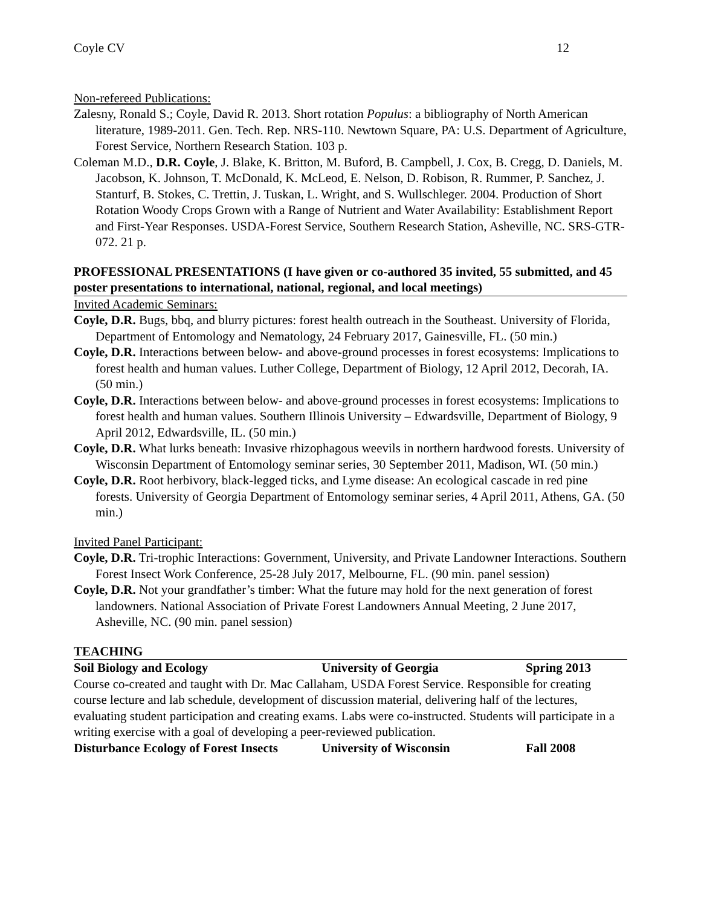Coyle CV 12
Non-refereed Publications:
Zalesny, Ronald S.; Coyle, David R. 2013. Short rotation Populus: a bibliography of North American literature, 1989-2011. Gen. Tech. Rep. NRS-110. Newtown Square, PA: U.S. Department of Agriculture, Forest Service, Northern Research Station. 103 p.
Coleman M.D., D.R. Coyle, J. Blake, K. Britton, M. Buford, B. Campbell, J. Cox, B. Cregg, D. Daniels, M. Jacobson, K. Johnson, T. McDonald, K. McLeod, E. Nelson, D. Robison, R. Rummer, P. Sanchez, J. Stanturf, B. Stokes, C. Trettin, J. Tuskan, L. Wright, and S. Wullschleger. 2004. Production of Short Rotation Woody Crops Grown with a Range of Nutrient and Water Availability: Establishment Report and First-Year Responses. USDA-Forest Service, Southern Research Station, Asheville, NC. SRS-GTR-072. 21 p.
PROFESSIONAL PRESENTATIONS (I have given or co-authored 35 invited, 55 submitted, and 45 poster presentations to international, national, regional, and local meetings)
Invited Academic Seminars:
Coyle, D.R. Bugs, bbq, and blurry pictures: forest health outreach in the Southeast. University of Florida, Department of Entomology and Nematology, 24 February 2017, Gainesville, FL. (50 min.)
Coyle, D.R. Interactions between below- and above-ground processes in forest ecosystems: Implications to forest health and human values. Luther College, Department of Biology, 12 April 2012, Decorah, IA. (50 min.)
Coyle, D.R. Interactions between below- and above-ground processes in forest ecosystems: Implications to forest health and human values. Southern Illinois University – Edwardsville, Department of Biology, 9 April 2012, Edwardsville, IL. (50 min.)
Coyle, D.R. What lurks beneath: Invasive rhizophagous weevils in northern hardwood forests. University of Wisconsin Department of Entomology seminar series, 30 September 2011, Madison, WI. (50 min.)
Coyle, D.R. Root herbivory, black-legged ticks, and Lyme disease: An ecological cascade in red pine forests. University of Georgia Department of Entomology seminar series, 4 April 2011, Athens, GA. (50 min.)
Invited Panel Participant:
Coyle, D.R. Tri-trophic Interactions: Government, University, and Private Landowner Interactions. Southern Forest Insect Work Conference, 25-28 July 2017, Melbourne, FL. (90 min. panel session)
Coyle, D.R. Not your grandfather’s timber: What the future may hold for the next generation of forest landowners. National Association of Private Forest Landowners Annual Meeting, 2 June 2017, Asheville, NC. (90 min. panel session)
TEACHING
Soil Biology and Ecology University of Georgia Spring 2013
Course co-created and taught with Dr. Mac Callaham, USDA Forest Service. Responsible for creating course lecture and lab schedule, development of discussion material, delivering half of the lectures, evaluating student participation and creating exams. Labs were co-instructed. Students will participate in a writing exercise with a goal of developing a peer-reviewed publication.
Disturbance Ecology of Forest Insects University of Wisconsin Fall 2008